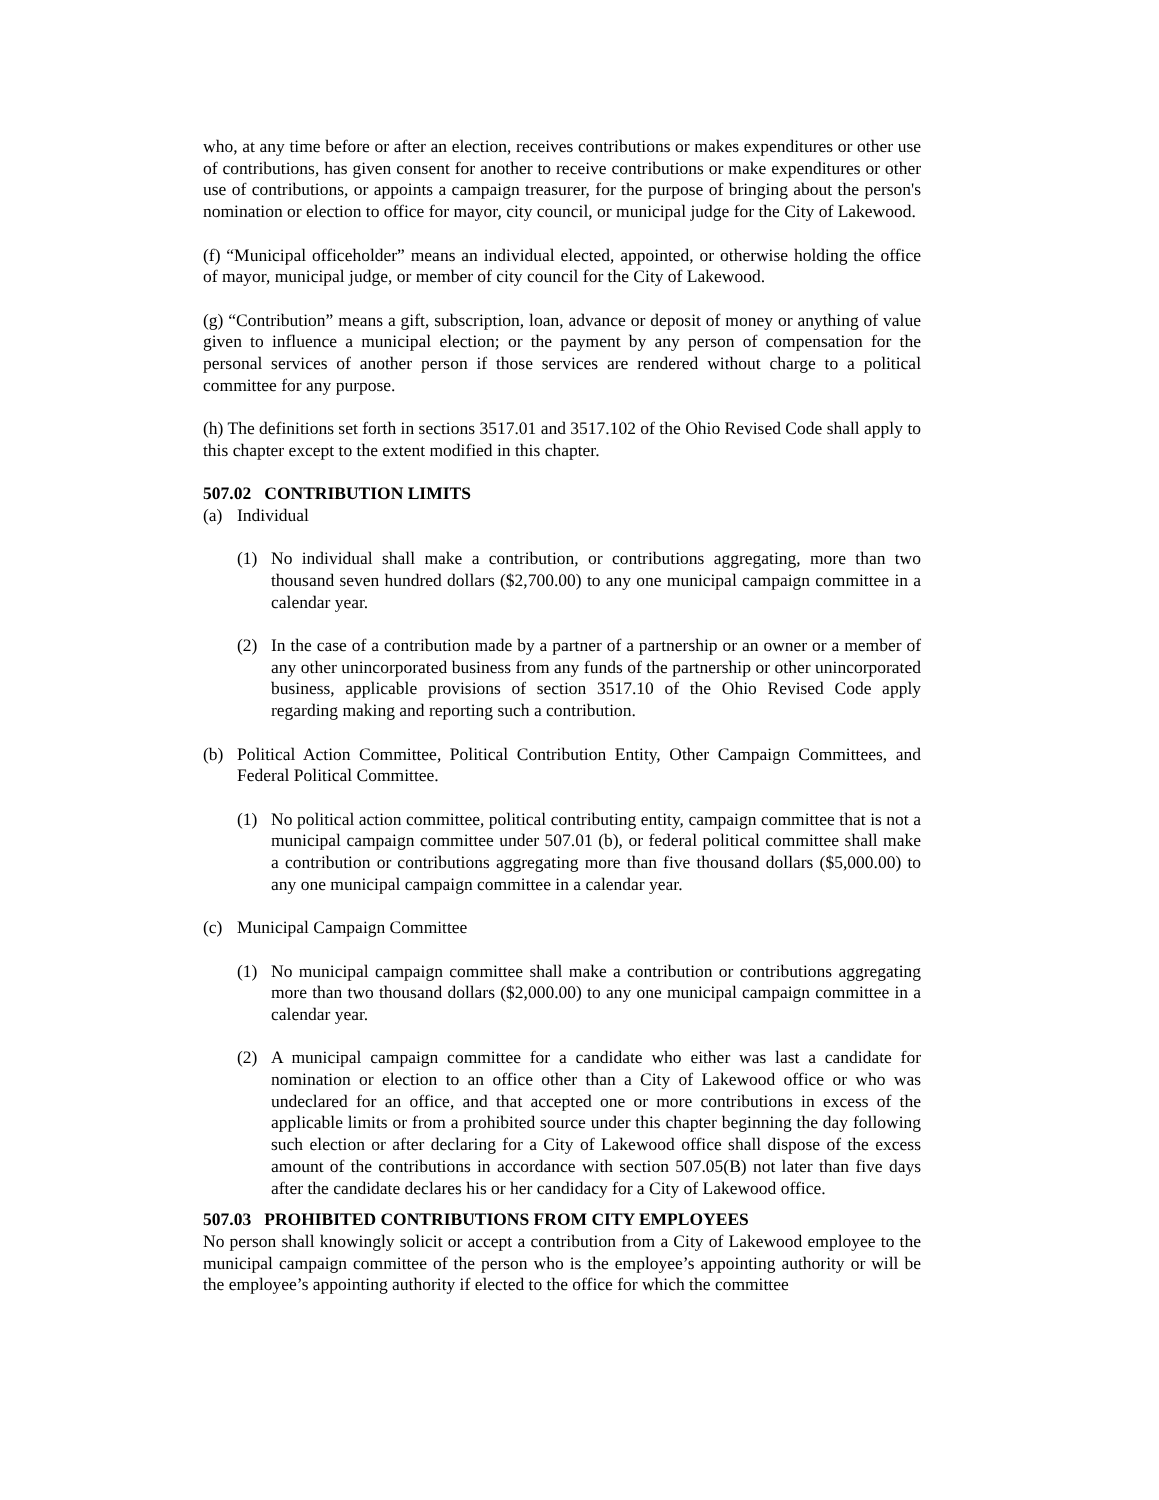who, at any time before or after an election, receives contributions or makes expenditures or other use of contributions, has given consent for another to receive contributions or make expenditures or other use of contributions, or appoints a campaign treasurer, for the purpose of bringing about the person's nomination or election to office for mayor, city council, or municipal judge for the City of Lakewood.
(f) “Municipal officeholder” means an individual elected, appointed, or otherwise holding the office of mayor, municipal judge, or member of city council for the City of Lakewood.
(g) “Contribution” means a gift, subscription, loan, advance or deposit of money or anything of value given to influence a municipal election; or the payment by any person of compensation for the personal services of another person if those services are rendered without charge to a political committee for any purpose.
(h) The definitions set forth in sections 3517.01 and 3517.102 of the Ohio Revised Code shall apply to this chapter except to the extent modified in this chapter.
507.02 CONTRIBUTION LIMITS
(a) Individual
(1) No individual shall make a contribution, or contributions aggregating, more than two thousand seven hundred dollars ($2,700.00) to any one municipal campaign committee in a calendar year.
(2) In the case of a contribution made by a partner of a partnership or an owner or a member of any other unincorporated business from any funds of the partnership or other unincorporated business, applicable provisions of section 3517.10 of the Ohio Revised Code apply regarding making and reporting such a contribution.
(b) Political Action Committee, Political Contribution Entity, Other Campaign Committees, and Federal Political Committee.
(1) No political action committee, political contributing entity, campaign committee that is not a municipal campaign committee under 507.01 (b), or federal political committee shall make a contribution or contributions aggregating more than five thousand dollars ($5,000.00) to any one municipal campaign committee in a calendar year.
(c) Municipal Campaign Committee
(1) No municipal campaign committee shall make a contribution or contributions aggregating more than two thousand dollars ($2,000.00) to any one municipal campaign committee in a calendar year.
(2) A municipal campaign committee for a candidate who either was last a candidate for nomination or election to an office other than a City of Lakewood office or who was undeclared for an office, and that accepted one or more contributions in excess of the applicable limits or from a prohibited source under this chapter beginning the day following such election or after declaring for a City of Lakewood office shall dispose of the excess amount of the contributions in accordance with section 507.05(B) not later than five days after the candidate declares his or her candidacy for a City of Lakewood office.
507.03 PROHIBITED CONTRIBUTIONS FROM CITY EMPLOYEES
No person shall knowingly solicit or accept a contribution from a City of Lakewood employee to the municipal campaign committee of the person who is the employee’s appointing authority or will be the employee’s appointing authority if elected to the office for which the committee